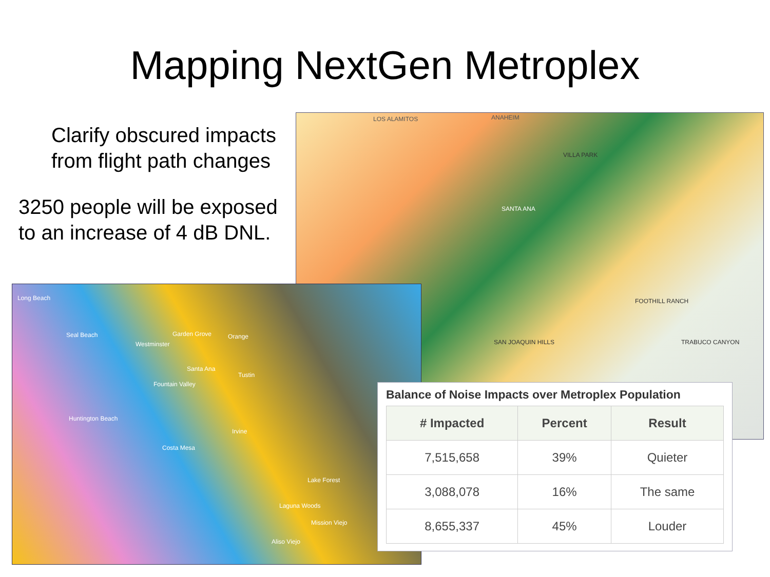Mapping NextGen Metroplex
Clarify obscured impacts from flight path changes
3250 people will be exposed to an increase of 4 dB DNL.
LOS ALAMITOS ANAHEIM
SANTA ANA
VILLA PARK
FOOTHILL RANCH
SAN JOAQUIN HILLS TRABUCO CANYON
Long Beach
Seal Beach
Westminster
Garden Grove Orange
Santa Ana
Tustin
Fountain Valley
Huntington Beach
Costa Mesa
Irvine
Lake Forest
Laguna Woods
Mission Viejo
Aliso Viejo
Balance of Noise Impacts over Metroplex Population
| # Impacted | Percent | Result |
| --- | --- | --- |
| 7,515,658 | 39% | Quieter |
| 3,088,078 | 16% | The same |
| 8,655,337 | 45% | Louder |